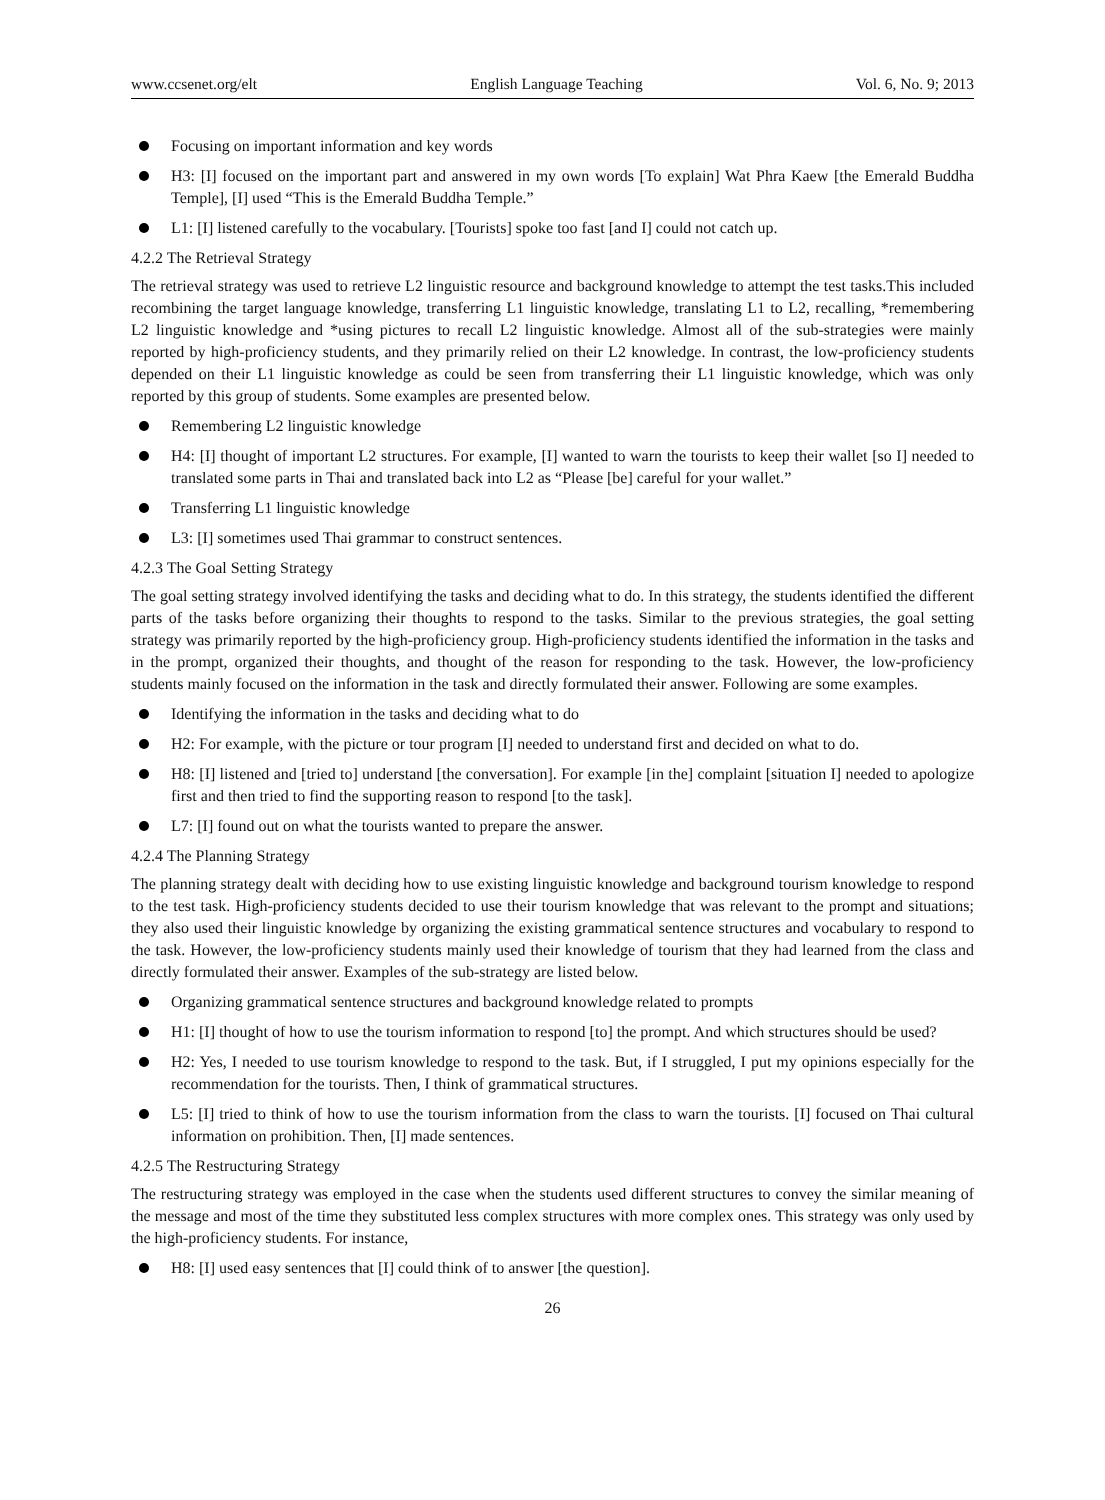www.ccsenet.org/elt English Language Teaching Vol. 6, No. 9; 2013
Focusing on important information and key words
H3: [I] focused on the important part and answered in my own words [To explain] Wat Phra Kaew [the Emerald Buddha Temple], [I] used “This is the Emerald Buddha Temple.”
L1: [I] listened carefully to the vocabulary. [Tourists] spoke too fast [and I] could not catch up.
4.2.2 The Retrieval Strategy
The retrieval strategy was used to retrieve L2 linguistic resource and background knowledge to attempt the test tasks.This included recombining the target language knowledge, transferring L1 linguistic knowledge, translating L1 to L2, recalling, *remembering L2 linguistic knowledge and *using pictures to recall L2 linguistic knowledge. Almost all of the sub-strategies were mainly reported by high-proficiency students, and they primarily relied on their L2 knowledge. In contrast, the low-proficiency students depended on their L1 linguistic knowledge as could be seen from transferring their L1 linguistic knowledge, which was only reported by this group of students. Some examples are presented below.
Remembering L2 linguistic knowledge
H4: [I] thought of important L2 structures. For example, [I] wanted to warn the tourists to keep their wallet [so I] needed to translated some parts in Thai and translated back into L2 as “Please [be] careful for your wallet.”
Transferring L1 linguistic knowledge
L3: [I] sometimes used Thai grammar to construct sentences.
4.2.3 The Goal Setting Strategy
The goal setting strategy involved identifying the tasks and deciding what to do. In this strategy, the students identified the different parts of the tasks before organizing their thoughts to respond to the tasks. Similar to the previous strategies, the goal setting strategy was primarily reported by the high-proficiency group. High-proficiency students identified the information in the tasks and in the prompt, organized their thoughts, and thought of the reason for responding to the task. However, the low-proficiency students mainly focused on the information in the task and directly formulated their answer. Following are some examples.
Identifying the information in the tasks and deciding what to do
H2: For example, with the picture or tour program [I] needed to understand first and decided on what to do.
H8: [I] listened and [tried to] understand [the conversation]. For example [in the] complaint [situation I] needed to apologize first and then tried to find the supporting reason to respond [to the task].
L7: [I] found out on what the tourists wanted to prepare the answer.
4.2.4 The Planning Strategy
The planning strategy dealt with deciding how to use existing linguistic knowledge and background tourism knowledge to respond to the test task. High-proficiency students decided to use their tourism knowledge that was relevant to the prompt and situations; they also used their linguistic knowledge by organizing the existing grammatical sentence structures and vocabulary to respond to the task. However, the low-proficiency students mainly used their knowledge of tourism that they had learned from the class and directly formulated their answer. Examples of the sub-strategy are listed below.
Organizing grammatical sentence structures and background knowledge related to prompts
H1: [I] thought of how to use the tourism information to respond [to] the prompt. And which structures should be used?
H2: Yes, I needed to use tourism knowledge to respond to the task. But, if I struggled, I put my opinions especially for the recommendation for the tourists. Then, I think of grammatical structures.
L5: [I] tried to think of how to use the tourism information from the class to warn the tourists. [I] focused on Thai cultural information on prohibition. Then, [I] made sentences.
4.2.5 The Restructuring Strategy
The restructuring strategy was employed in the case when the students used different structures to convey the similar meaning of the message and most of the time they substituted less complex structures with more complex ones. This strategy was only used by the high-proficiency students. For instance,
H8: [I] used easy sentences that [I] could think of to answer [the question].
26